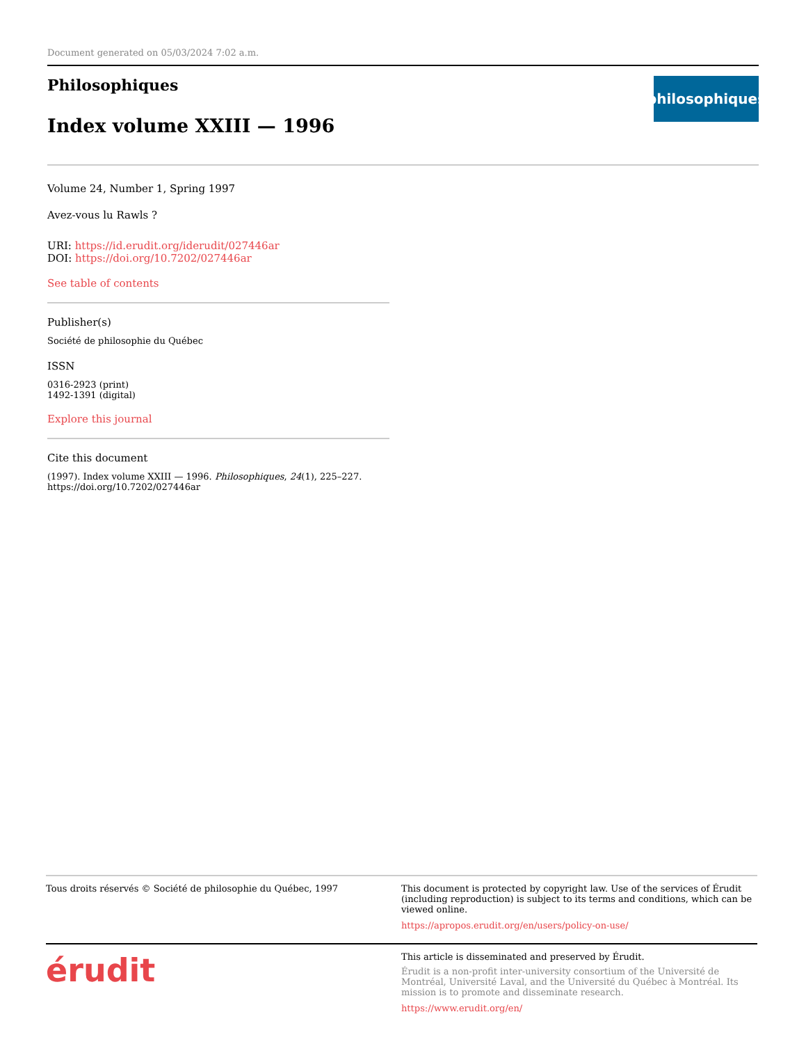Document generated on 05/03/2024 7:02 a.m.
Philosophiques
Index volume XXIII — 1996
philosophiques
Volume 24, Number 1, Spring 1997
Avez-vous lu Rawls ?
URI: https://id.erudit.org/iderudit/027446ar
DOI: https://doi.org/10.7202/027446ar
See table of contents
Publisher(s)
Société de philosophie du Québec
ISSN
0316-2923 (print)
1492-1391 (digital)
Explore this journal
Cite this document
(1997). Index volume XXIII — 1996. Philosophiques, 24(1), 225–227. https://doi.org/10.7202/027446ar
Tous droits réservés © Société de philosophie du Québec, 1997 This document is protected by copyright law. Use of the services of Érudit (including reproduction) is subject to its terms and conditions, which can be viewed online.
https://apropos.erudit.org/en/users/policy-on-use/
érudit
This article is disseminated and preserved by Érudit.
Érudit is a non-profit inter-university consortium of the Université de Montréal, Université Laval, and the Université du Québec à Montréal. Its mission is to promote and disseminate research.
https://www.erudit.org/en/